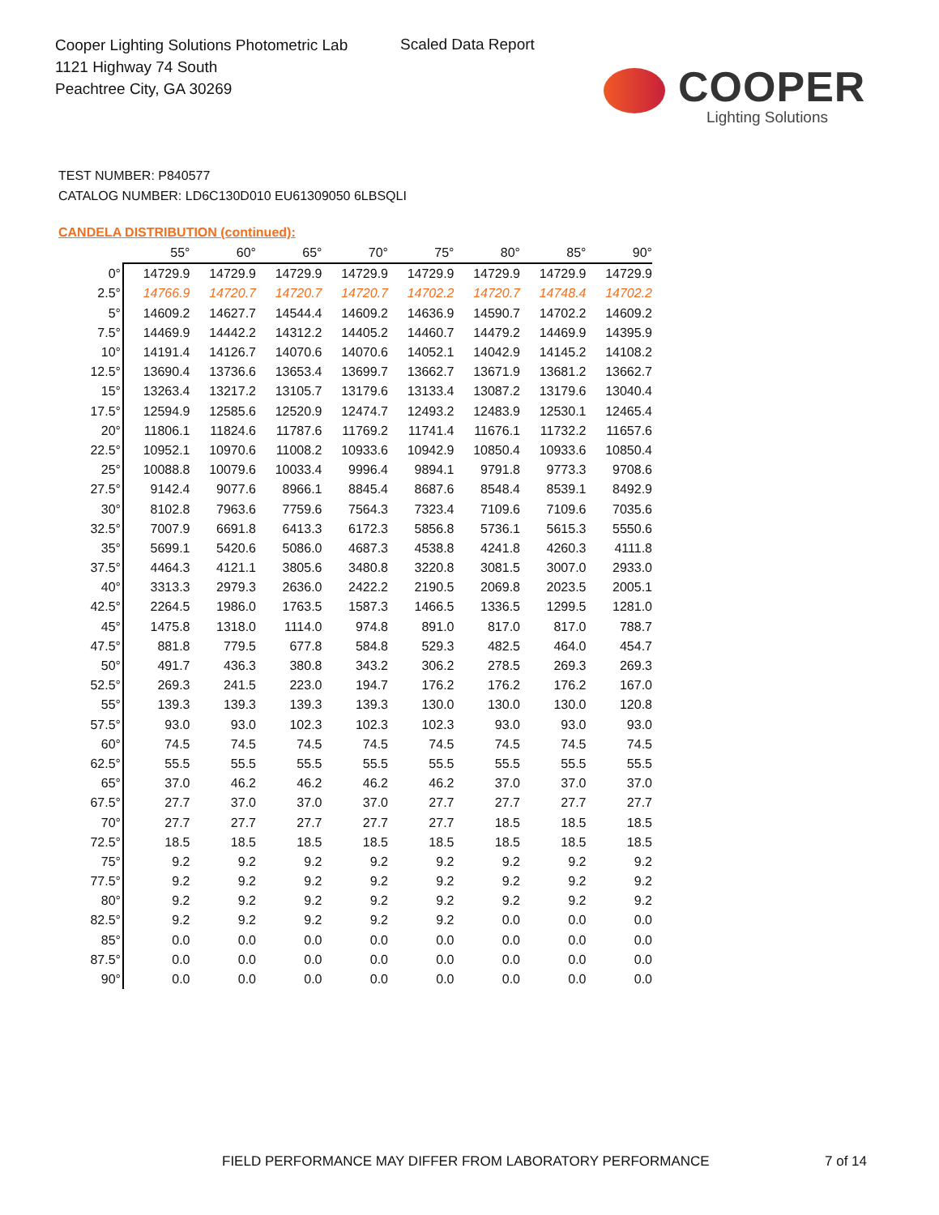Cooper Lighting Solutions Photometric Lab
1121 Highway 74 South
Peachtree City, GA 30269
Scaled Data Report
COOPER
Lighting Solutions
TEST NUMBER: P840577
CATALOG NUMBER: LD6C130D010 EU61309050 6LBSQLI
CANDELA DISTRIBUTION (continued):
| | 55° | 60° | 65° | 70° | 75° | 80° | 85° | 90° |
| --- | --- | --- | --- | --- | --- | --- | --- | --- |
| 0° | 14729.9 | 14729.9 | 14729.9 | 14729.9 | 14729.9 | 14729.9 | 14729.9 | 14729.9 |
| 2.5° | 14766.9 | 14720.7 | 14720.7 | 14720.7 | 14702.2 | 14720.7 | 14748.4 | 14702.2 |
| 5° | 14609.2 | 14627.7 | 14544.4 | 14609.2 | 14636.9 | 14590.7 | 14702.2 | 14609.2 |
| 7.5° | 14469.9 | 14442.2 | 14312.2 | 14405.2 | 14460.7 | 14479.2 | 14469.9 | 14395.9 |
| 10° | 14191.4 | 14126.7 | 14070.6 | 14070.6 | 14052.1 | 14042.9 | 14145.2 | 14108.2 |
| 12.5° | 13690.4 | 13736.6 | 13653.4 | 13699.7 | 13662.7 | 13671.9 | 13681.2 | 13662.7 |
| 15° | 13263.4 | 13217.2 | 13105.7 | 13179.6 | 13133.4 | 13087.2 | 13179.6 | 13040.4 |
| 17.5° | 12594.9 | 12585.6 | 12520.9 | 12474.7 | 12493.2 | 12483.9 | 12530.1 | 12465.4 |
| 20° | 11806.1 | 11824.6 | 11787.6 | 11769.2 | 11741.4 | 11676.1 | 11732.2 | 11657.6 |
| 22.5° | 10952.1 | 10970.6 | 11008.2 | 10933.6 | 10942.9 | 10850.4 | 10933.6 | 10850.4 |
| 25° | 10088.8 | 10079.6 | 10033.4 | 9996.4 | 9894.1 | 9791.8 | 9773.3 | 9708.6 |
| 27.5° | 9142.4 | 9077.6 | 8966.1 | 8845.4 | 8687.6 | 8548.4 | 8539.1 | 8492.9 |
| 30° | 8102.8 | 7963.6 | 7759.6 | 7564.3 | 7323.4 | 7109.6 | 7109.6 | 7035.6 |
| 32.5° | 7007.9 | 6691.8 | 6413.3 | 6172.3 | 5856.8 | 5736.1 | 5615.3 | 5550.6 |
| 35° | 5699.1 | 5420.6 | 5086.0 | 4687.3 | 4538.8 | 4241.8 | 4260.3 | 4111.8 |
| 37.5° | 4464.3 | 4121.1 | 3805.6 | 3480.8 | 3220.8 | 3081.5 | 3007.0 | 2933.0 |
| 40° | 3313.3 | 2979.3 | 2636.0 | 2422.2 | 2190.5 | 2069.8 | 2023.5 | 2005.1 |
| 42.5° | 2264.5 | 1986.0 | 1763.5 | 1587.3 | 1466.5 | 1336.5 | 1299.5 | 1281.0 |
| 45° | 1475.8 | 1318.0 | 1114.0 | 974.8 | 891.0 | 817.0 | 817.0 | 788.7 |
| 47.5° | 881.8 | 779.5 | 677.8 | 584.8 | 529.3 | 482.5 | 464.0 | 454.7 |
| 50° | 491.7 | 436.3 | 380.8 | 343.2 | 306.2 | 278.5 | 269.3 | 269.3 |
| 52.5° | 269.3 | 241.5 | 223.0 | 194.7 | 176.2 | 176.2 | 176.2 | 167.0 |
| 55° | 139.3 | 139.3 | 139.3 | 139.3 | 130.0 | 130.0 | 130.0 | 120.8 |
| 57.5° | 93.0 | 93.0 | 102.3 | 102.3 | 102.3 | 93.0 | 93.0 | 93.0 |
| 60° | 74.5 | 74.5 | 74.5 | 74.5 | 74.5 | 74.5 | 74.5 | 74.5 |
| 62.5° | 55.5 | 55.5 | 55.5 | 55.5 | 55.5 | 55.5 | 55.5 | 55.5 |
| 65° | 37.0 | 46.2 | 46.2 | 46.2 | 46.2 | 37.0 | 37.0 | 37.0 |
| 67.5° | 27.7 | 37.0 | 37.0 | 37.0 | 27.7 | 27.7 | 27.7 | 27.7 |
| 70° | 27.7 | 27.7 | 27.7 | 27.7 | 27.7 | 18.5 | 18.5 | 18.5 |
| 72.5° | 18.5 | 18.5 | 18.5 | 18.5 | 18.5 | 18.5 | 18.5 | 18.5 |
| 75° | 9.2 | 9.2 | 9.2 | 9.2 | 9.2 | 9.2 | 9.2 | 9.2 |
| 77.5° | 9.2 | 9.2 | 9.2 | 9.2 | 9.2 | 9.2 | 9.2 | 9.2 |
| 80° | 9.2 | 9.2 | 9.2 | 9.2 | 9.2 | 9.2 | 9.2 | 9.2 |
| 82.5° | 9.2 | 9.2 | 9.2 | 9.2 | 9.2 | 0.0 | 0.0 | 0.0 |
| 85° | 0.0 | 0.0 | 0.0 | 0.0 | 0.0 | 0.0 | 0.0 | 0.0 |
| 87.5° | 0.0 | 0.0 | 0.0 | 0.0 | 0.0 | 0.0 | 0.0 | 0.0 |
| 90° | 0.0 | 0.0 | 0.0 | 0.0 | 0.0 | 0.0 | 0.0 | 0.0 |
FIELD PERFORMANCE MAY DIFFER FROM LABORATORY PERFORMANCE
7 of 14